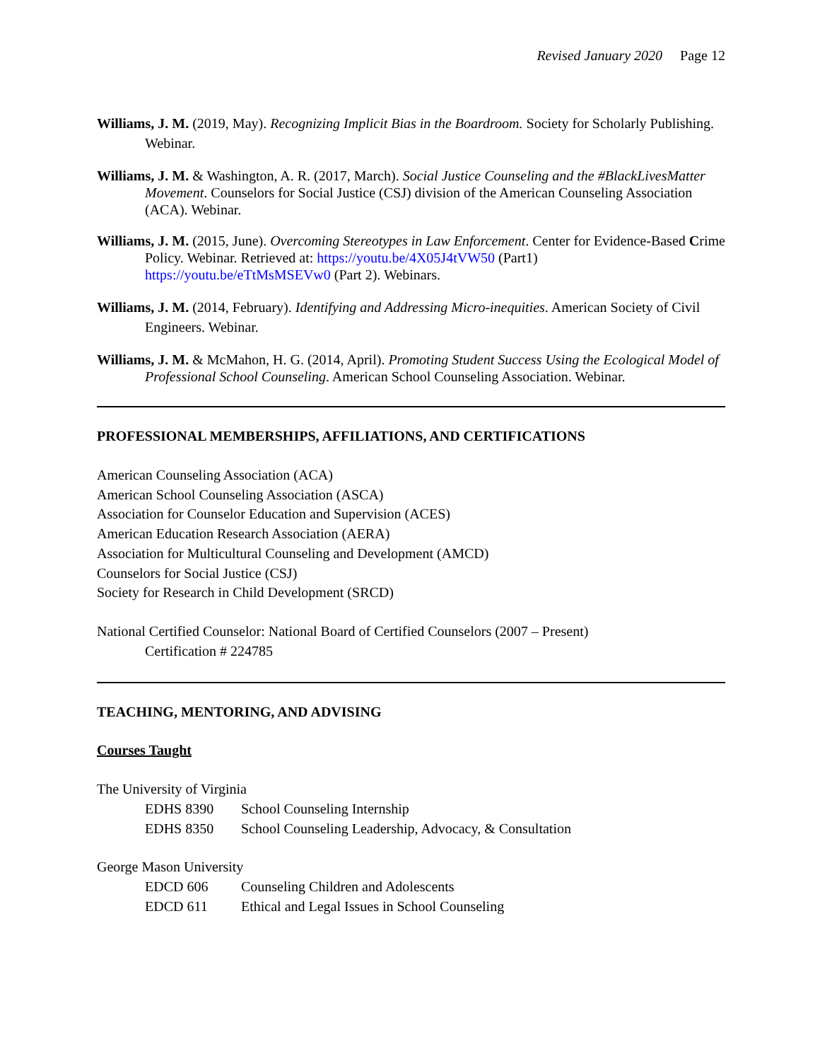Revised January 2020 Page 12
Williams, J. M. (2019, May). Recognizing Implicit Bias in the Boardroom. Society for Scholarly Publishing. Webinar.
Williams, J. M. & Washington, A. R. (2017, March). Social Justice Counseling and the #BlackLivesMatter Movement. Counselors for Social Justice (CSJ) division of the American Counseling Association (ACA). Webinar.
Williams, J. M. (2015, June). Overcoming Stereotypes in Law Enforcement. Center for Evidence-Based Crime Policy. Webinar. Retrieved at: https://youtu.be/4X05J4tVW50 (Part1) https://youtu.be/eTtMsMSEVw0 (Part 2). Webinars.
Williams, J. M. (2014, February). Identifying and Addressing Micro-inequities. American Society of Civil Engineers. Webinar.
Williams, J. M. & McMahon, H. G. (2014, April). Promoting Student Success Using the Ecological Model of Professional School Counseling. American School Counseling Association. Webinar.
PROFESSIONAL MEMBERSHIPS, AFFILIATIONS, AND CERTIFICATIONS
American Counseling Association (ACA)
American School Counseling Association (ASCA)
Association for Counselor Education and Supervision (ACES)
American Education Research Association (AERA)
Association for Multicultural Counseling and Development (AMCD)
Counselors for Social Justice (CSJ)
Society for Research in Child Development (SRCD)
National Certified Counselor: National Board of Certified Counselors (2007 – Present)
Certification # 224785
TEACHING, MENTORING, AND ADVISING
Courses Taught
The University of Virginia
EDHS 8390 School Counseling Internship
EDHS 8350 School Counseling Leadership, Advocacy, & Consultation
George Mason University
EDCD 606 Counseling Children and Adolescents
EDCD 611 Ethical and Legal Issues in School Counseling